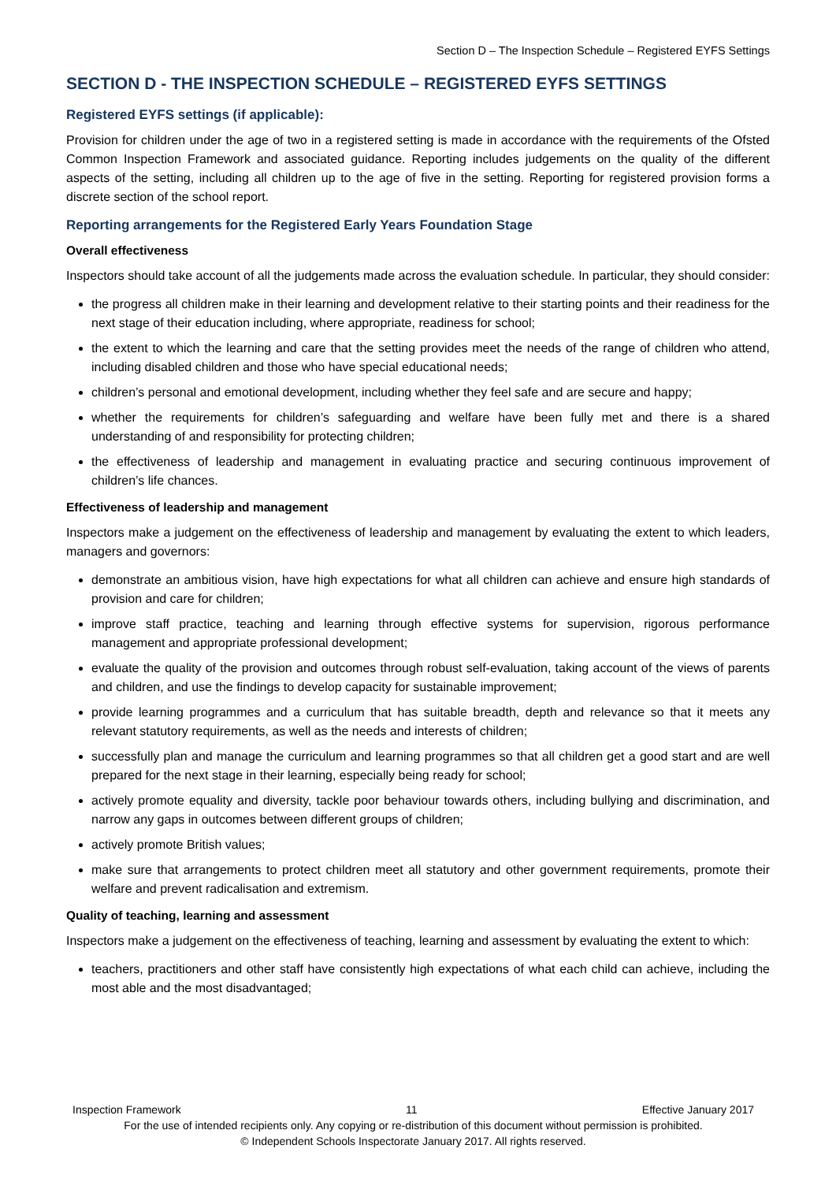Section D – The Inspection Schedule – Registered EYFS Settings
SECTION D - THE INSPECTION SCHEDULE – REGISTERED EYFS SETTINGS
Registered EYFS settings (if applicable):
Provision for children under the age of two in a registered setting is made in accordance with the requirements of the Ofsted Common Inspection Framework and associated guidance. Reporting includes judgements on the quality of the different aspects of the setting, including all children up to the age of five in the setting. Reporting for registered provision forms a discrete section of the school report.
Reporting arrangements for the Registered Early Years Foundation Stage
Overall effectiveness
Inspectors should take account of all the judgements made across the evaluation schedule. In particular, they should consider:
the progress all children make in their learning and development relative to their starting points and their readiness for the next stage of their education including, where appropriate, readiness for school;
the extent to which the learning and care that the setting provides meet the needs of the range of children who attend, including disabled children and those who have special educational needs;
children’s personal and emotional development, including whether they feel safe and are secure and happy;
whether the requirements for children’s safeguarding and welfare have been fully met and there is a shared understanding of and responsibility for protecting children;
the effectiveness of leadership and management in evaluating practice and securing continuous improvement of children’s life chances.
Effectiveness of leadership and management
Inspectors make a judgement on the effectiveness of leadership and management by evaluating the extent to which leaders, managers and governors:
demonstrate an ambitious vision, have high expectations for what all children can achieve and ensure high standards of provision and care for children;
improve staff practice, teaching and learning through effective systems for supervision, rigorous performance management and appropriate professional development;
evaluate the quality of the provision and outcomes through robust self-evaluation, taking account of the views of parents and children, and use the findings to develop capacity for sustainable improvement;
provide learning programmes and a curriculum that has suitable breadth, depth and relevance so that it meets any relevant statutory requirements, as well as the needs and interests of children;
successfully plan and manage the curriculum and learning programmes so that all children get a good start and are well prepared for the next stage in their learning, especially being ready for school;
actively promote equality and diversity, tackle poor behaviour towards others, including bullying and discrimination, and narrow any gaps in outcomes between different groups of children;
actively promote British values;
make sure that arrangements to protect children meet all statutory and other government requirements, promote their welfare and prevent radicalisation and extremism.
Quality of teaching, learning and assessment
Inspectors make a judgement on the effectiveness of teaching, learning and assessment by evaluating the extent to which:
teachers, practitioners and other staff have consistently high expectations of what each child can achieve, including the most able and the most disadvantaged;
Inspection Framework 11 Effective January 2017
For the use of intended recipients only. Any copying or re-distribution of this document without permission is prohibited.
© Independent Schools Inspectorate January 2017. All rights reserved.